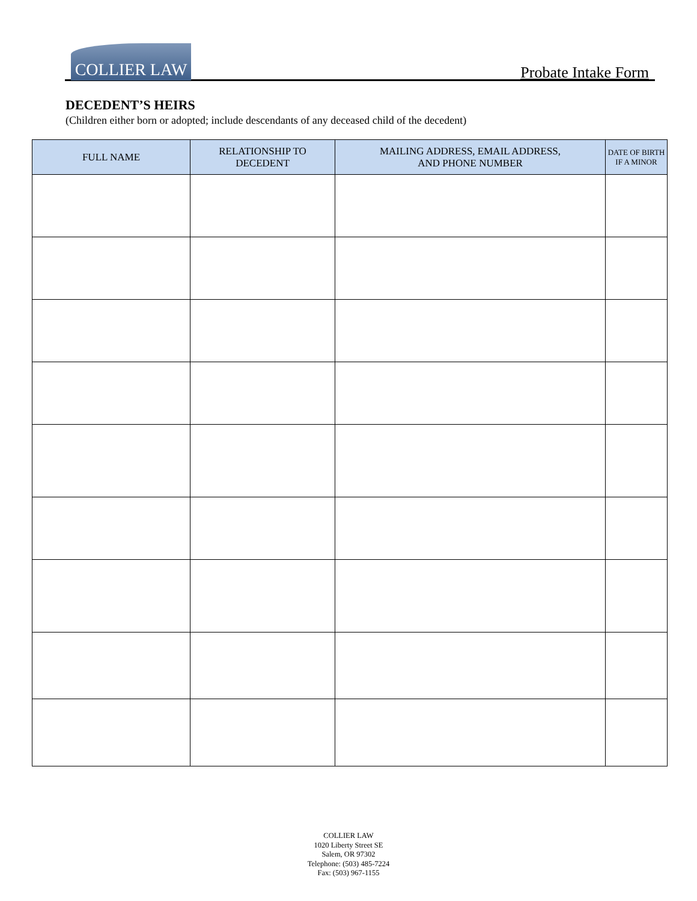COLLIER LAW
Probate Intake Form
DECEDENT’S HEIRS
(Children either born or adopted; include descendants of any deceased child of the decedent)
| FULL NAME | RELATIONSHIP TO DECEDENT | MAILING ADDRESS, EMAIL ADDRESS, AND PHONE NUMBER | DATE OF BIRTH IF A MINOR |
| --- | --- | --- | --- |
COLLIER LAW
1020 Liberty Street SE
Salem, OR 97302
Telephone: (503) 485-7224
Fax: (503) 967-1155